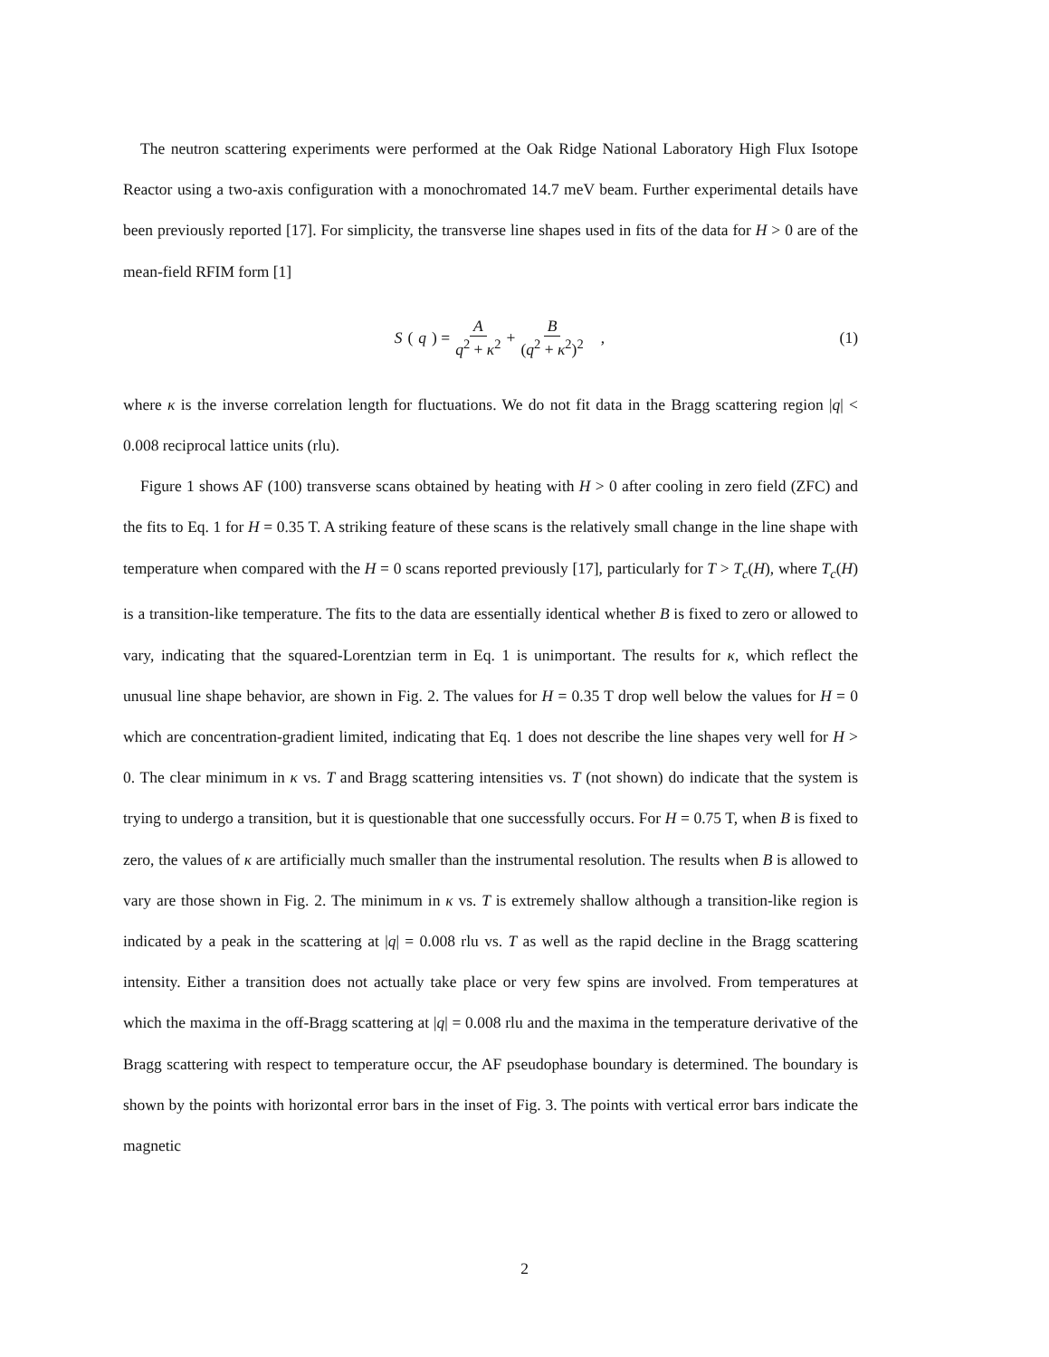The neutron scattering experiments were performed at the Oak Ridge National Laboratory High Flux Isotope Reactor using a two-axis configuration with a monochromated 14.7 meV beam. Further experimental details have been previously reported [17]. For simplicity, the transverse line shapes used in fits of the data for H > 0 are of the mean-field RFIM form [1]
S (q) = A q<sup>2</sup> + κ<sup>2</sup> + B (q<sup>2</sup> + κ<sup>2</sup>)<sup>2</sup> ,
(1)
where κ is the inverse correlation length for fluctuations. We do not fit data in the Bragg scattering region |q| < 0.008 reciprocal lattice units (rlu).
Figure 1 shows AF (100) transverse scans obtained by heating with H > 0 after cooling in zero field (ZFC) and the fits to Eq. 1 for H = 0.35 T. A striking feature of these scans is the relatively small change in the line shape with temperature when compared with the H = 0 scans reported previously [17], particularly for T > T<sub>c</sub>(H), where T<sub>c</sub>(H) is a transition-like temperature. The fits to the data are essentially identical whether B is fixed to zero or allowed to vary, indicating that the squared-Lorentzian term in Eq. 1 is unimportant. The results for κ, which reflect the unusual line shape behavior, are shown in Fig. 2. The values for H = 0.35 T drop well below the values for H = 0 which are concentration-gradient limited, indicating that Eq. 1 does not describe the line shapes very well for H > 0. The clear minimum in κ vs. T and Bragg scattering intensities vs. T (not shown) do indicate that the system is trying to undergo a transition, but it is questionable that one successfully occurs. For H = 0.75 T, when B is fixed to zero, the values of κ are artificially much smaller than the instrumental resolution. The results when B is allowed to vary are those shown in Fig. 2. The minimum in κ vs. T is extremely shallow although a transition-like region is indicated by a peak in the scattering at |q| = 0.008 rlu vs. T as well as the rapid decline in the Bragg scattering intensity. Either a transition does not actually take place or very few spins are involved. From temperatures at which the maxima in the off-Bragg scattering at |q| = 0.008 rlu and the maxima in the temperature derivative of the Bragg scattering with respect to temperature occur, the AF pseudophase boundary is determined. The boundary is shown by the points with horizontal error bars in the inset of Fig. 3. The points with vertical error bars indicate the magnetic
2